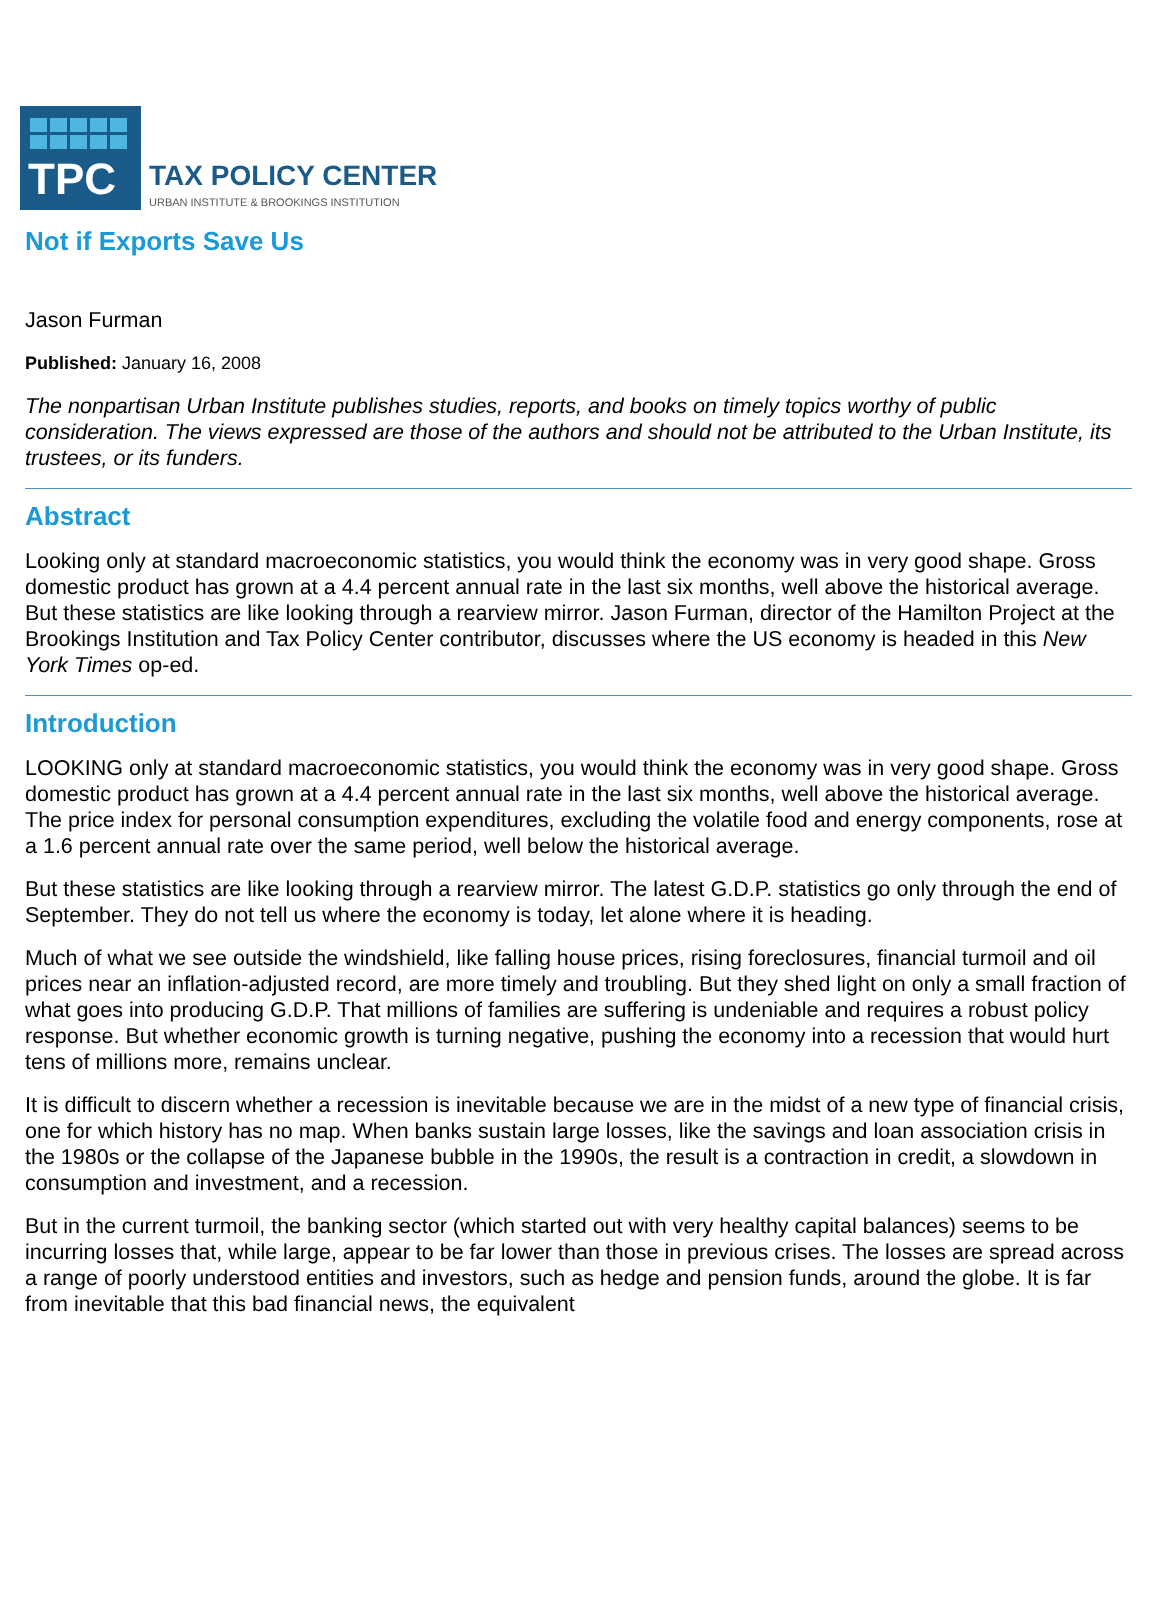TPC
TAX POLICY CENTER
URBAN INSTITUTE & BROOKINGS INSTITUTION
Not if Exports Save Us
Jason Furman
Published: January 16, 2008
The nonpartisan Urban Institute publishes studies, reports, and books on timely topics worthy of public consideration. The views expressed are those of the authors and should not be attributed to the Urban Institute, its trustees, or its funders.
Abstract
Looking only at standard macroeconomic statistics, you would think the economy was in very good shape. Gross domestic product has grown at a 4.4 percent annual rate in the last six months, well above the historical average. But these statistics are like looking through a rearview mirror. Jason Furman, director of the Hamilton Project at the Brookings Institution and Tax Policy Center contributor, discusses where the US economy is headed in this New York Times op-ed.
Introduction
LOOKING only at standard macroeconomic statistics, you would think the economy was in very good shape. Gross domestic product has grown at a 4.4 percent annual rate in the last six months, well above the historical average. The price index for personal consumption expenditures, excluding the volatile food and energy components, rose at a 1.6 percent annual rate over the same period, well below the historical average.
But these statistics are like looking through a rearview mirror. The latest G.D.P. statistics go only through the end of September. They do not tell us where the economy is today, let alone where it is heading.
Much of what we see outside the windshield, like falling house prices, rising foreclosures, financial turmoil and oil prices near an inflation-adjusted record, are more timely and troubling. But they shed light on only a small fraction of what goes into producing G.D.P. That millions of families are suffering is undeniable and requires a robust policy response. But whether economic growth is turning negative, pushing the economy into a recession that would hurt tens of millions more, remains unclear.
It is difficult to discern whether a recession is inevitable because we are in the midst of a new type of financial crisis, one for which history has no map. When banks sustain large losses, like the savings and loan association crisis in the 1980s or the collapse of the Japanese bubble in the 1990s, the result is a contraction in credit, a slowdown in consumption and investment, and a recession.
But in the current turmoil, the banking sector (which started out with very healthy capital balances) seems to be incurring losses that, while large, appear to be far lower than those in previous crises. The losses are spread across a range of poorly understood entities and investors, such as hedge and pension funds, around the globe. It is far from inevitable that this bad financial news, the equivalent